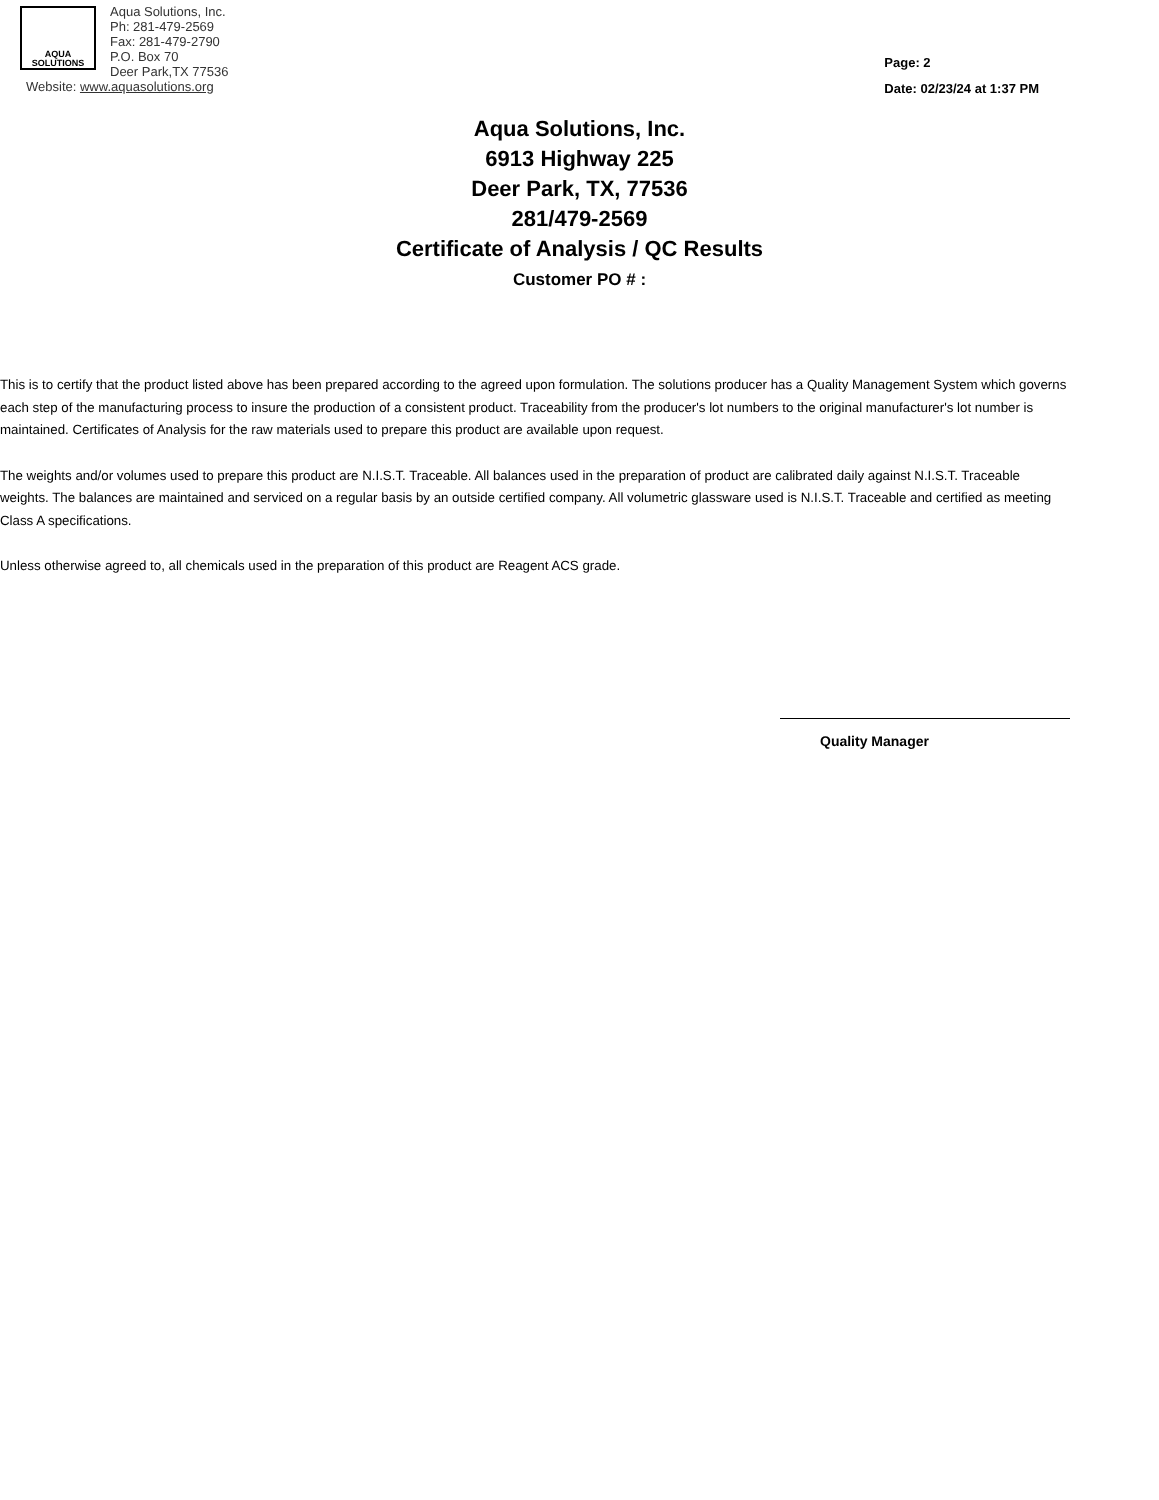AQUA
SOLUTIONS
Aqua Solutions, Inc.
Ph: 281-479-2569
Fax: 281-479-2790
P.O. Box 70
Deer Park,TX 77536
Website: www.aquasolutions.org
Page: 2
Date: 02/23/24 at 1:37 PM
Aqua Solutions, Inc.
6913 Highway 225
Deer Park, TX, 77536
281/479-2569
Certificate of Analysis / QC Results
Customer PO # :
This is to certify that the product listed above has been prepared according to the agreed upon formulation. The solutions producer has a Quality Management System which governs each step of the manufacturing process to insure the production of a consistent product. Traceability from the producer's lot numbers to the original manufacturer's lot number is maintained. Certificates of Analysis for the raw materials used to prepare this product are available upon request.
The weights and/or volumes used to prepare this product are N.I.S.T. Traceable. All balances used in the preparation of product are calibrated daily against N.I.S.T. Traceable weights. The balances are maintained and serviced on a regular basis by an outside certified company. All volumetric glassware used is N.I.S.T. Traceable and certified as meeting Class A specifications.
Unless otherwise agreed to, all chemicals used in the preparation of this product are Reagent ACS grade.
Quality Manager